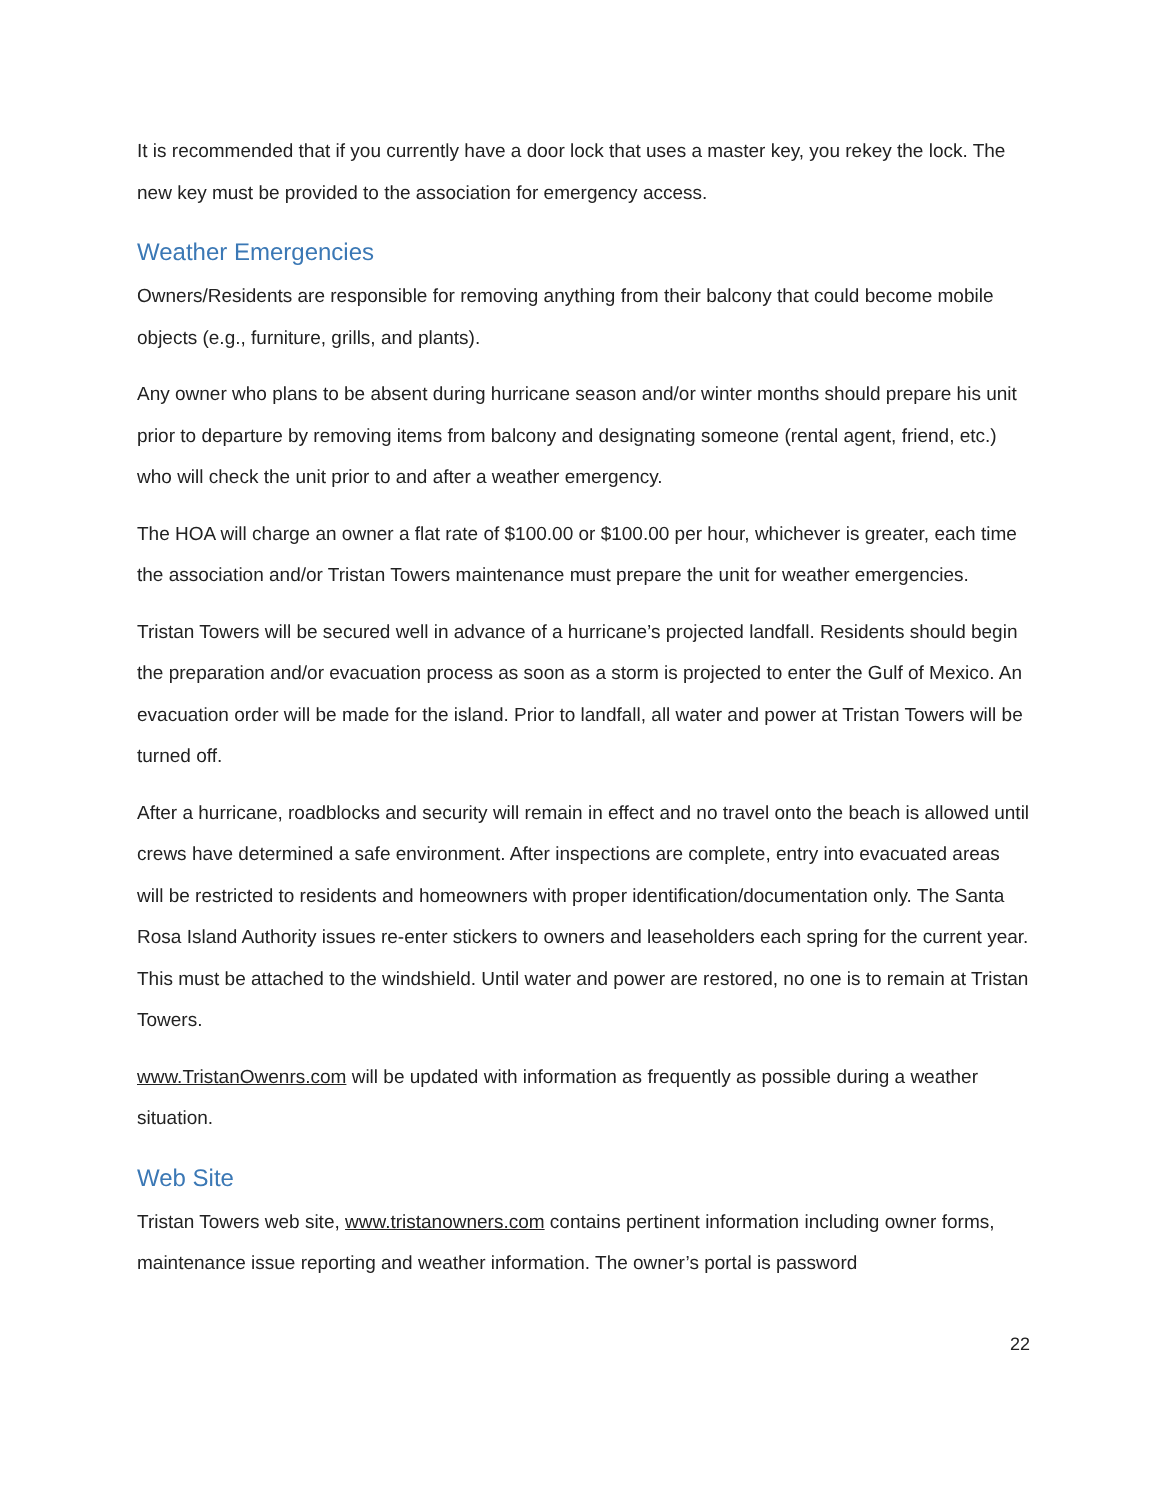It is recommended that if you currently have a door lock that uses a master key, you rekey the lock. The new key must be provided to the association for emergency access.
Weather Emergencies
Owners/Residents are responsible for removing anything from their balcony that could become mobile objects (e.g., furniture, grills, and plants).
Any owner who plans to be absent during hurricane season and/or winter months should prepare his unit prior to departure by removing items from balcony and designating someone (rental agent, friend, etc.) who will check the unit prior to and after a weather emergency.
The HOA will charge an owner a flat rate of $100.00 or $100.00 per hour, whichever is greater, each time the association and/or Tristan Towers maintenance must prepare the unit for weather emergencies.
Tristan Towers will be secured well in advance of a hurricane’s projected landfall. Residents should begin the preparation and/or evacuation process as soon as a storm is projected to enter the Gulf of Mexico. An evacuation order will be made for the island. Prior to landfall, all water and power at Tristan Towers will be turned off.
After a hurricane, roadblocks and security will remain in effect and no travel onto the beach is allowed until crews have determined a safe environment. After inspections are complete, entry into evacuated areas will be restricted to residents and homeowners with proper identification/documentation only. The Santa Rosa Island Authority issues re-enter stickers to owners and leaseholders each spring for the current year. This must be attached to the windshield. Until water and power are restored, no one is to remain at Tristan Towers.
www.TristanOwenrs.com will be updated with information as frequently as possible during a weather situation.
Web Site
Tristan Towers web site, www.tristanowners.com contains pertinent information including owner forms, maintenance issue reporting and weather information. The owner’s portal is password
22